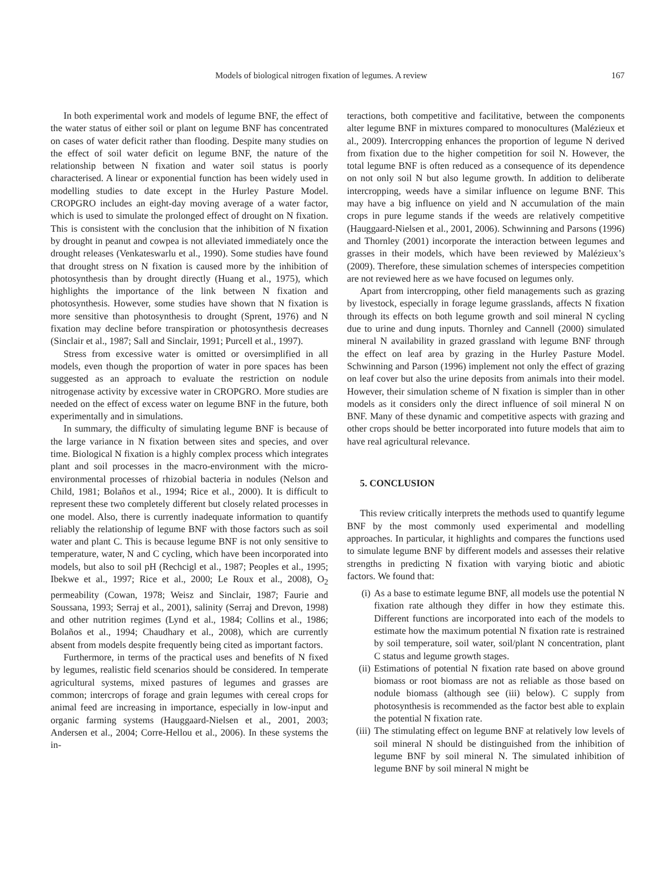Models of biological nitrogen fixation of legumes. A review 167
In both experimental work and models of legume BNF, the effect of the water status of either soil or plant on legume BNF has concentrated on cases of water deficit rather than flooding. Despite many studies on the effect of soil water deficit on legume BNF, the nature of the relationship between N fixation and water soil status is poorly characterised. A linear or exponential function has been widely used in modelling studies to date except in the Hurley Pasture Model. CROPGRO includes an eight-day moving average of a water factor, which is used to simulate the prolonged effect of drought on N fixation. This is consistent with the conclusion that the inhibition of N fixation by drought in peanut and cowpea is not alleviated immediately once the drought releases (Venkateswarlu et al., 1990). Some studies have found that drought stress on N fixation is caused more by the inhibition of photosynthesis than by drought directly (Huang et al., 1975), which highlights the importance of the link between N fixation and photosynthesis. However, some studies have shown that N fixation is more sensitive than photosynthesis to drought (Sprent, 1976) and N fixation may decline before transpiration or photosynthesis decreases (Sinclair et al., 1987; Sall and Sinclair, 1991; Purcell et al., 1997).
Stress from excessive water is omitted or oversimplified in all models, even though the proportion of water in pore spaces has been suggested as an approach to evaluate the restriction on nodule nitrogenase activity by excessive water in CROPGRO. More studies are needed on the effect of excess water on legume BNF in the future, both experimentally and in simulations.
In summary, the difficulty of simulating legume BNF is because of the large variance in N fixation between sites and species, and over time. Biological N fixation is a highly complex process which integrates plant and soil processes in the macro-environment with the micro-environmental processes of rhizobial bacteria in nodules (Nelson and Child, 1981; Bolaños et al., 1994; Rice et al., 2000). It is difficult to represent these two completely different but closely related processes in one model. Also, there is currently inadequate information to quantify reliably the relationship of legume BNF with those factors such as soil water and plant C. This is because legume BNF is not only sensitive to temperature, water, N and C cycling, which have been incorporated into models, but also to soil pH (Rechcigl et al., 1987; Peoples et al., 1995; Ibekwe et al., 1997; Rice et al., 2000; Le Roux et al., 2008), O<sub>2</sub> permeability (Cowan, 1978; Weisz and Sinclair, 1987; Faurie and Soussana, 1993; Serraj et al., 2001), salinity (Serraj and Drevon, 1998) and other nutrition regimes (Lynd et al., 1984; Collins et al., 1986; Bolaños et al., 1994; Chaudhary et al., 2008), which are currently absent from models despite frequently being cited as important factors.
Furthermore, in terms of the practical uses and benefits of N fixed by legumes, realistic field scenarios should be considered. In temperate agricultural systems, mixed pastures of legumes and grasses are common; intercrops of forage and grain legumes with cereal crops for animal feed are increasing in importance, especially in low-input and organic farming systems (Hauggaard-Nielsen et al., 2001, 2003; Andersen et al., 2004; Corre-Hellou et al., 2006). In these systems the in-
teractions, both competitive and facilitative, between the components alter legume BNF in mixtures compared to monocultures (Malézieux et al., 2009). Intercropping enhances the proportion of legume N derived from fixation due to the higher competition for soil N. However, the total legume BNF is often reduced as a consequence of its dependence on not only soil N but also legume growth. In addition to deliberate intercropping, weeds have a similar influence on legume BNF. This may have a big influence on yield and N accumulation of the main crops in pure legume stands if the weeds are relatively competitive (Hauggaard-Nielsen et al., 2001, 2006). Schwinning and Parsons (1996) and Thornley (2001) incorporate the interaction between legumes and grasses in their models, which have been reviewed by Malézieux’s (2009). Therefore, these simulation schemes of interspecies competition are not reviewed here as we have focused on legumes only.
Apart from intercropping, other field managements such as grazing by livestock, especially in forage legume grasslands, affects N fixation through its effects on both legume growth and soil mineral N cycling due to urine and dung inputs. Thornley and Cannell (2000) simulated mineral N availability in grazed grassland with legume BNF through the effect on leaf area by grazing in the Hurley Pasture Model. Schwinning and Parson (1996) implement not only the effect of grazing on leaf cover but also the urine deposits from animals into their model. However, their simulation scheme of N fixation is simpler than in other models as it considers only the direct influence of soil mineral N on BNF. Many of these dynamic and competitive aspects with grazing and other crops should be better incorporated into future models that aim to have real agricultural relevance.
5. CONCLUSION
This review critically interprets the methods used to quantify legume BNF by the most commonly used experimental and modelling approaches. In particular, it highlights and compares the functions used to simulate legume BNF by different models and assesses their relative strengths in predicting N fixation with varying biotic and abiotic factors. We found that:
(i) As a base to estimate legume BNF, all models use the potential N fixation rate although they differ in how they estimate this. Different functions are incorporated into each of the models to estimate how the maximum potential N fixation rate is restrained by soil temperature, soil water, soil/plant N concentration, plant C status and legume growth stages.
(ii) Estimations of potential N fixation rate based on above ground biomass or root biomass are not as reliable as those based on nodule biomass (although see (iii) below). C supply from photosynthesis is recommended as the factor best able to explain the potential N fixation rate.
(iii) The stimulating effect on legume BNF at relatively low levels of soil mineral N should be distinguished from the inhibition of legume BNF by soil mineral N. The simulated inhibition of legume BNF by soil mineral N might be